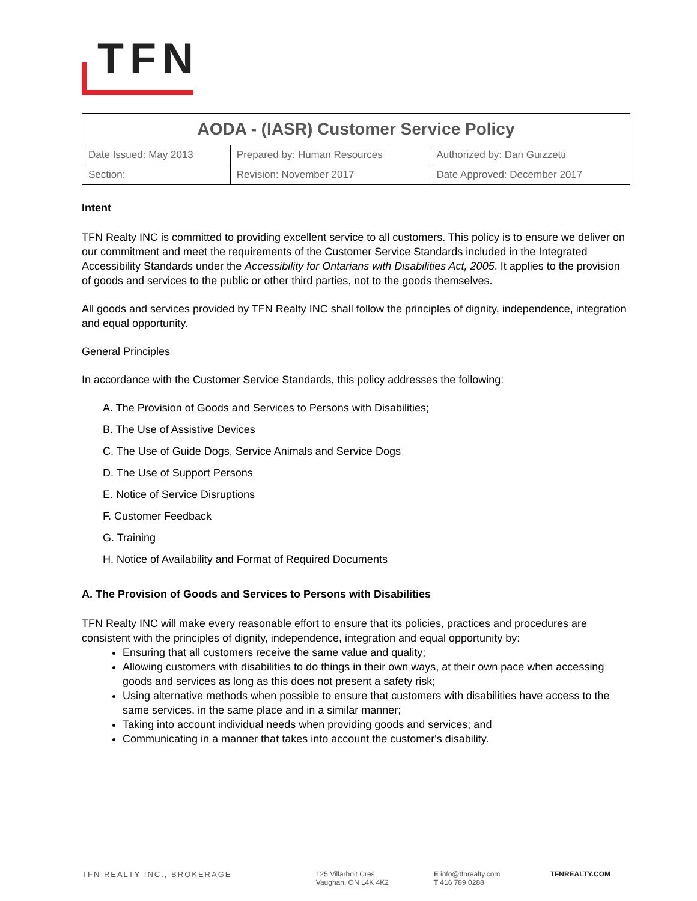TFN
| AODA - (IASR) Customer Service Policy | | |
| Date Issued: May 2013 | Prepared by: Human Resources | Authorized by: Dan Guizzetti |
| Section: | Revision: November 2017 | Date Approved: December 2017 |
Intent
TFN Realty INC is committed to providing excellent service to all customers. This policy is to ensure we deliver on our commitment and meet the requirements of the Customer Service Standards included in the Integrated Accessibility Standards under the Accessibility for Ontarians with Disabilities Act, 2005. It applies to the provision of goods and services to the public or other third parties, not to the goods themselves.
All goods and services provided by TFN Realty INC shall follow the principles of dignity, independence, integration and equal opportunity.
General Principles
In accordance with the Customer Service Standards, this policy addresses the following:
A. The Provision of Goods and Services to Persons with Disabilities;
B. The Use of Assistive Devices
C. The Use of Guide Dogs, Service Animals and Service Dogs
D. The Use of Support Persons
E. Notice of Service Disruptions
F. Customer Feedback
G. Training
H. Notice of Availability and Format of Required Documents
A. The Provision of Goods and Services to Persons with Disabilities
TFN Realty INC will make every reasonable effort to ensure that its policies, practices and procedures are consistent with the principles of dignity, independence, integration and equal opportunity by:
Ensuring that all customers receive the same value and quality;
Allowing customers with disabilities to do things in their own ways, at their own pace when accessing goods and services as long as this does not present a safety risk;
Using alternative methods when possible to ensure that customers with disabilities have access to the same services, in the same place and in a similar manner;
Taking into account individual needs when providing goods and services; and
Communicating in a manner that takes into account the customer's disability.
TFN REALTY INC., BROKERAGE 125 Villarboit Cres.
Vaughan, ON L4K 4K2
E info@tfnrealty.com
T 416 789 0288
TFNREALTY.COM